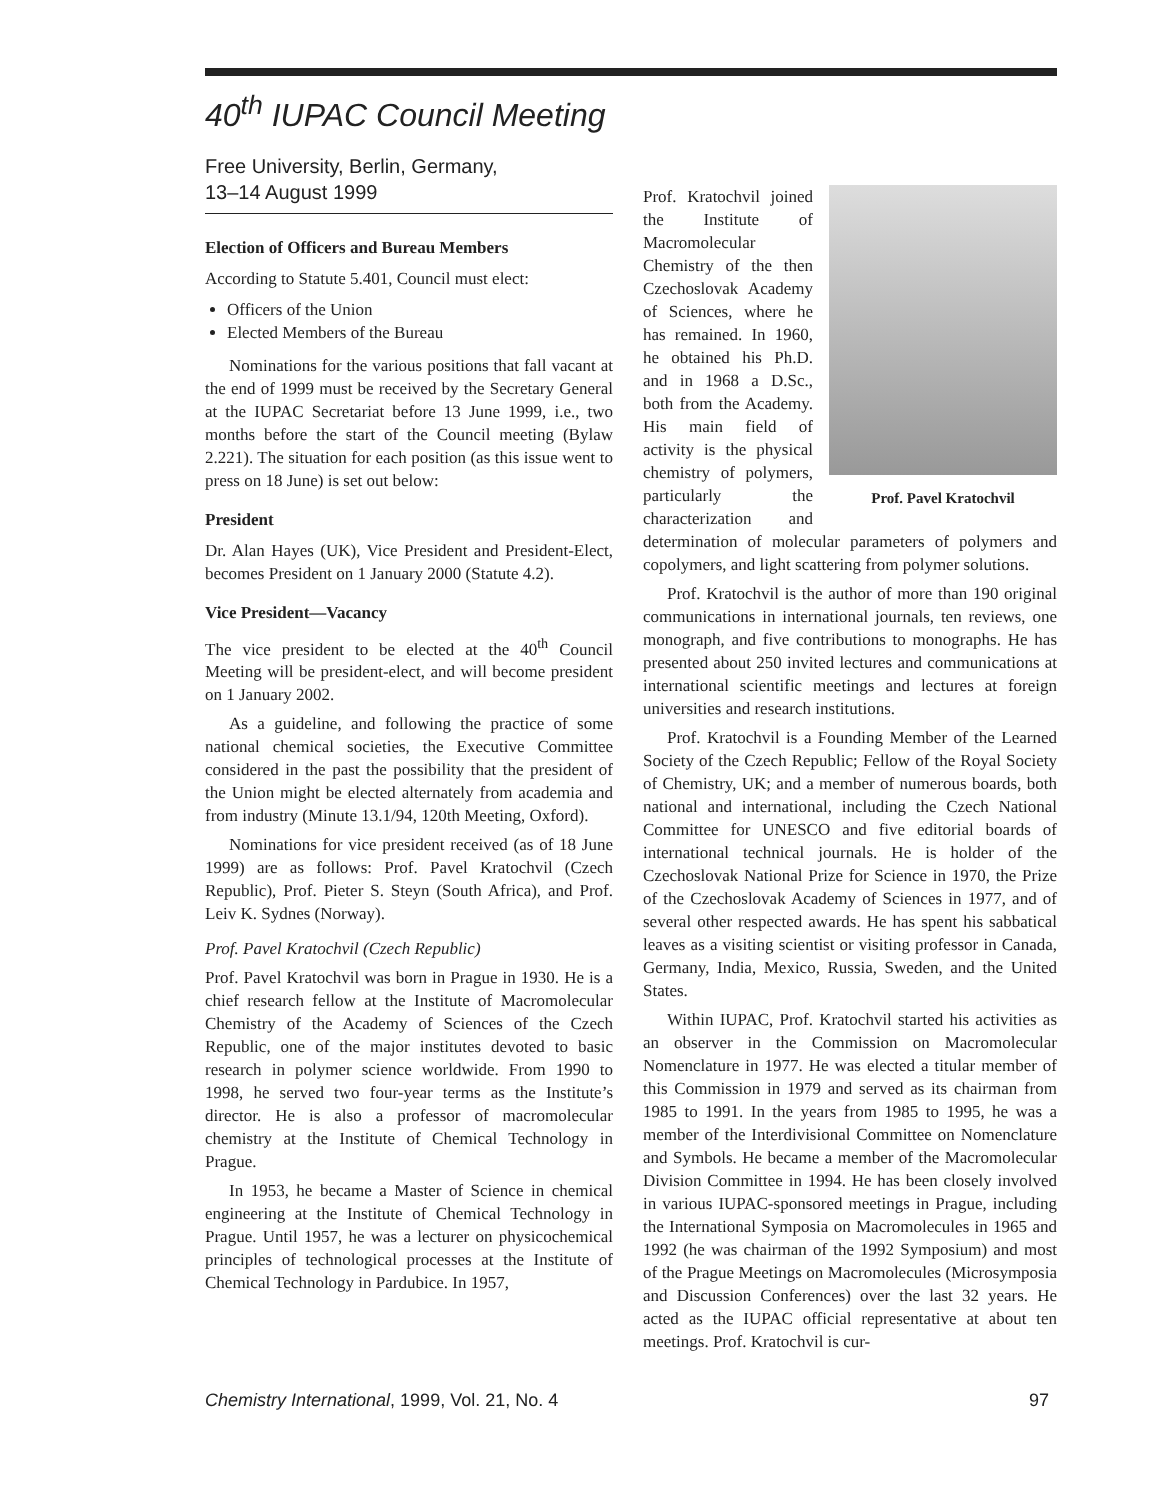40<sup>th</sup> IUPAC Council Meeting
Free University, Berlin, Germany,
13–14 August 1999
Election of Officers and Bureau Members
According to Statute 5.401, Council must elect:
Officers of the Union
Elected Members of the Bureau
Nominations for the various positions that fall vacant at the end of 1999 must be received by the Secretary General at the IUPAC Secretariat before 13 June 1999, i.e., two months before the start of the Council meeting (Bylaw 2.221). The situation for each position (as this issue went to press on 18 June) is set out below:
President
Dr. Alan Hayes (UK), Vice President and President-Elect, becomes President on 1 January 2000 (Statute 4.2).
Vice President—Vacancy
The vice president to be elected at the 40<sup>th</sup> Council Meeting will be president-elect, and will become president on 1 January 2002.
As a guideline, and following the practice of some national chemical societies, the Executive Committee considered in the past the possibility that the president of the Union might be elected alternately from academia and from industry (Minute 13.1/94, 120th Meeting, Oxford).
Nominations for vice president received (as of 18 June 1999) are as follows: Prof. Pavel Kratochvil (Czech Republic), Prof. Pieter S. Steyn (South Africa), and Prof. Leiv K. Sydnes (Norway).
Prof. Pavel Kratochvil (Czech Republic)
Prof. Pavel Kratochvil was born in Prague in 1930. He is a chief research fellow at the Institute of Macromolecular Chemistry of the Academy of Sciences of the Czech Republic, one of the major institutes devoted to basic research in polymer science worldwide. From 1990 to 1998, he served two four-year terms as the Institute’s director. He is also a professor of macromolecular chemistry at the Institute of Chemical Technology in Prague.
In 1953, he became a Master of Science in chemical engineering at the Institute of Chemical Technology in Prague. Until 1957, he was a lecturer on physicochemical principles of technological processes at the Institute of Chemical Technology in Pardubice. In 1957,
Prof. Pavel Kratochvil
Prof. Kratochvil joined the Institute of Macromolecular Chemistry of the then Czechoslovak Academy of Sciences, where he has remained. In 1960, he obtained his Ph.D. and in 1968 a D.Sc., both from the Academy. His main field of activity is the physical chemistry of polymers, particularly the characterization and determination of molecular parameters of polymers and copolymers, and light scattering from polymer solutions.
Prof. Kratochvil is the author of more than 190 original communications in international journals, ten reviews, one monograph, and five contributions to monographs. He has presented about 250 invited lectures and communications at international scientific meetings and lectures at foreign universities and research institutions.
Prof. Kratochvil is a Founding Member of the Learned Society of the Czech Republic; Fellow of the Royal Society of Chemistry, UK; and a member of numerous boards, both national and international, including the Czech National Committee for UNESCO and five editorial boards of international technical journals. He is holder of the Czechoslovak National Prize for Science in 1970, the Prize of the Czechoslovak Academy of Sciences in 1977, and of several other respected awards. He has spent his sabbatical leaves as a visiting scientist or visiting professor in Canada, Germany, India, Mexico, Russia, Sweden, and the United States.
Within IUPAC, Prof. Kratochvil started his activities as an observer in the Commission on Macromolecular Nomenclature in 1977. He was elected a titular member of this Commission in 1979 and served as its chairman from 1985 to 1991. In the years from 1985 to 1995, he was a member of the Interdivisional Committee on Nomenclature and Symbols. He became a member of the Macromolecular Division Committee in 1994. He has been closely involved in various IUPAC-sponsored meetings in Prague, including the International Symposia on Macromolecules in 1965 and 1992 (he was chairman of the 1992 Symposium) and most of the Prague Meetings on Macromolecules (Microsymposia and Discussion Conferences) over the last 32 years. He acted as the IUPAC official representative at about ten meetings. Prof. Kratochvil is cur-
Chemistry International, 1999, Vol. 21, No. 4 97